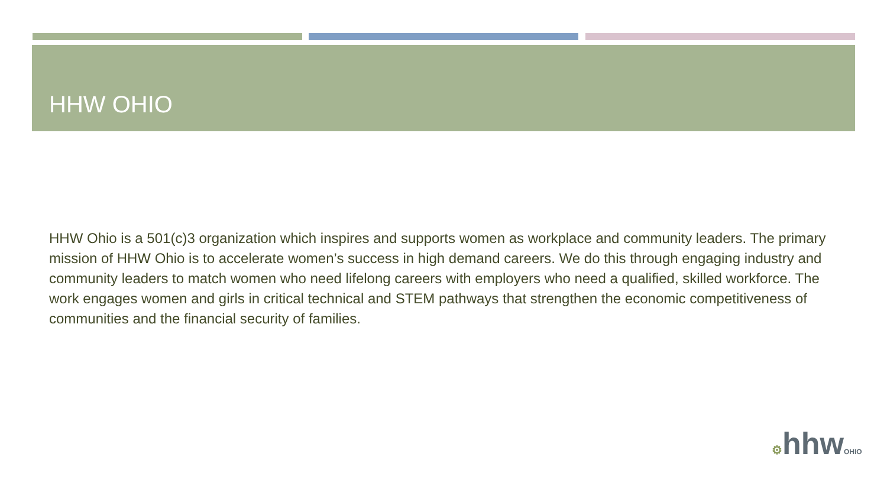HHW OHIO
HHW Ohio is a 501(c)3 organization which inspires and supports women as workplace and community leaders. The primary mission of HHW Ohio is to accelerate women’s success in high demand careers. We do this through engaging industry and community leaders to match women who need lifelong careers with employers who need a qualified, skilled workforce. The work engages women and girls in critical technical and STEM pathways that strengthen the economic competitiveness of communities and the financial security of families.
⚙hhwOHIO